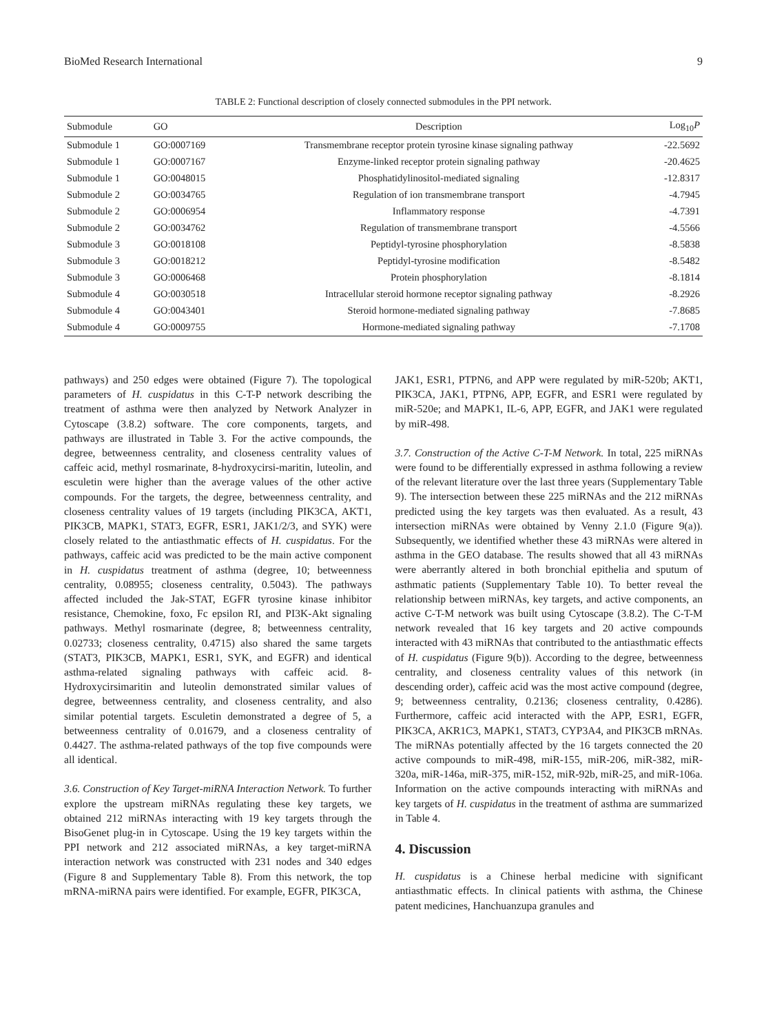BioMed Research International 9
TABLE 2: Functional description of closely connected submodules in the PPI network.
| Submodule | GO | Description | Log<sub>10</sub> P |
| --- | --- | --- | --- |
| Submodule 1 | GO:0007169 | Transmembrane receptor protein tyrosine kinase signaling pathway | -22.5692 |
| Submodule 1 | GO:0007167 | Enzyme-linked receptor protein signaling pathway | -20.4625 |
| Submodule 1 | GO:0048015 | Phosphatidylinositol-mediated signaling | -12.8317 |
| Submodule 2 | GO:0034765 | Regulation of ion transmembrane transport | -4.7945 |
| Submodule 2 | GO:0006954 | Inflammatory response | -4.7391 |
| Submodule 2 | GO:0034762 | Regulation of transmembrane transport | -4.5566 |
| Submodule 3 | GO:0018108 | Peptidyl-tyrosine phosphorylation | -8.5838 |
| Submodule 3 | GO:0018212 | Peptidyl-tyrosine modification | -8.5482 |
| Submodule 3 | GO:0006468 | Protein phosphorylation | -8.1814 |
| Submodule 4 | GO:0030518 | Intracellular steroid hormone receptor signaling pathway | -8.2926 |
| Submodule 4 | GO:0043401 | Steroid hormone-mediated signaling pathway | -7.8685 |
| Submodule 4 | GO:0009755 | Hormone-mediated signaling pathway | -7.1708 |
pathways) and 250 edges were obtained (Figure 7). The topological parameters of H. cuspidatus in this C-T-P network describing the treatment of asthma were then analyzed by Network Analyzer in Cytoscape (3.8.2) software. The core components, targets, and pathways are illustrated in Table 3. For the active compounds, the degree, betweenness centrality, and closeness centrality values of caffeic acid, methyl rosmarinate, 8-hydroxycirsi-maritin, luteolin, and esculetin were higher than the average values of the other active compounds. For the targets, the degree, betweenness centrality, and closeness centrality values of 19 targets (including PIK3CA, AKT1, PIK3CB, MAPK1, STAT3, EGFR, ESR1, JAK1/2/3, and SYK) were closely related to the antiasthmatic effects of H. cuspidatus. For the pathways, caffeic acid was predicted to be the main active component in H. cuspidatus treatment of asthma (degree, 10; betweenness centrality, 0.08955; closeness centrality, 0.5043). The pathways affected included the Jak-STAT, EGFR tyrosine kinase inhibitor resistance, Chemokine, foxo, Fc epsilon RI, and PI3K-Akt signaling pathways. Methyl rosmarinate (degree, 8; betweenness centrality, 0.02733; closeness centrality, 0.4715) also shared the same targets (STAT3, PIK3CB, MAPK1, ESR1, SYK, and EGFR) and identical asthma-related signaling pathways with caffeic acid. 8-Hydroxycirsimaritin and luteolin demonstrated similar values of degree, betweenness centrality, and closeness centrality, and also similar potential targets. Esculetin demonstrated a degree of 5, a betweenness centrality of 0.01679, and a closeness centrality of 0.4427. The asthma-related pathways of the top five compounds were all identical.
3.6. Construction of Key Target-miRNA Interaction Network. To further explore the upstream miRNAs regulating these key targets, we obtained 212 miRNAs interacting with 19 key targets through the BisoGenet plug-in in Cytoscape. Using the 19 key targets within the PPI network and 212 associated miRNAs, a key target-miRNA interaction network was constructed with 231 nodes and 340 edges (Figure 8 and Supplementary Table 8). From this network, the top mRNA-miRNA pairs were identified. For example, EGFR, PIK3CA,
JAK1, ESR1, PTPN6, and APP were regulated by miR-520b; AKT1, PIK3CA, JAK1, PTPN6, APP, EGFR, and ESR1 were regulated by miR-520e; and MAPK1, IL-6, APP, EGFR, and JAK1 were regulated by miR-498.
3.7. Construction of the Active C-T-M Network. In total, 225 miRNAs were found to be differentially expressed in asthma following a review of the relevant literature over the last three years (Supplementary Table 9). The intersection between these 225 miRNAs and the 212 miRNAs predicted using the key targets was then evaluated. As a result, 43 intersection miRNAs were obtained by Venny 2.1.0 (Figure 9(a)). Subsequently, we identified whether these 43 miRNAs were altered in asthma in the GEO database. The results showed that all 43 miRNAs were aberrantly altered in both bronchial epithelia and sputum of asthmatic patients (Supplementary Table 10). To better reveal the relationship between miRNAs, key targets, and active components, an active C-T-M network was built using Cytoscape (3.8.2). The C-T-M network revealed that 16 key targets and 20 active compounds interacted with 43 miRNAs that contributed to the antiasthmatic effects of H. cuspidatus (Figure 9(b)). According to the degree, betweenness centrality, and closeness centrality values of this network (in descending order), caffeic acid was the most active compound (degree, 9; betweenness centrality, 0.2136; closeness centrality, 0.4286). Furthermore, caffeic acid interacted with the APP, ESR1, EGFR, PIK3CA, AKR1C3, MAPK1, STAT3, CYP3A4, and PIK3CB mRNAs. The miRNAs potentially affected by the 16 targets connected the 20 active compounds to miR-498, miR-155, miR-206, miR-382, miR-320a, miR-146a, miR-375, miR-152, miR-92b, miR-25, and miR-106a. Information on the active compounds interacting with miRNAs and key targets of H. cuspidatus in the treatment of asthma are summarized in Table 4.
4. Discussion
H. cuspidatus is a Chinese herbal medicine with significant antiasthmatic effects. In clinical patients with asthma, the Chinese patent medicines, Hanchuanzupa granules and